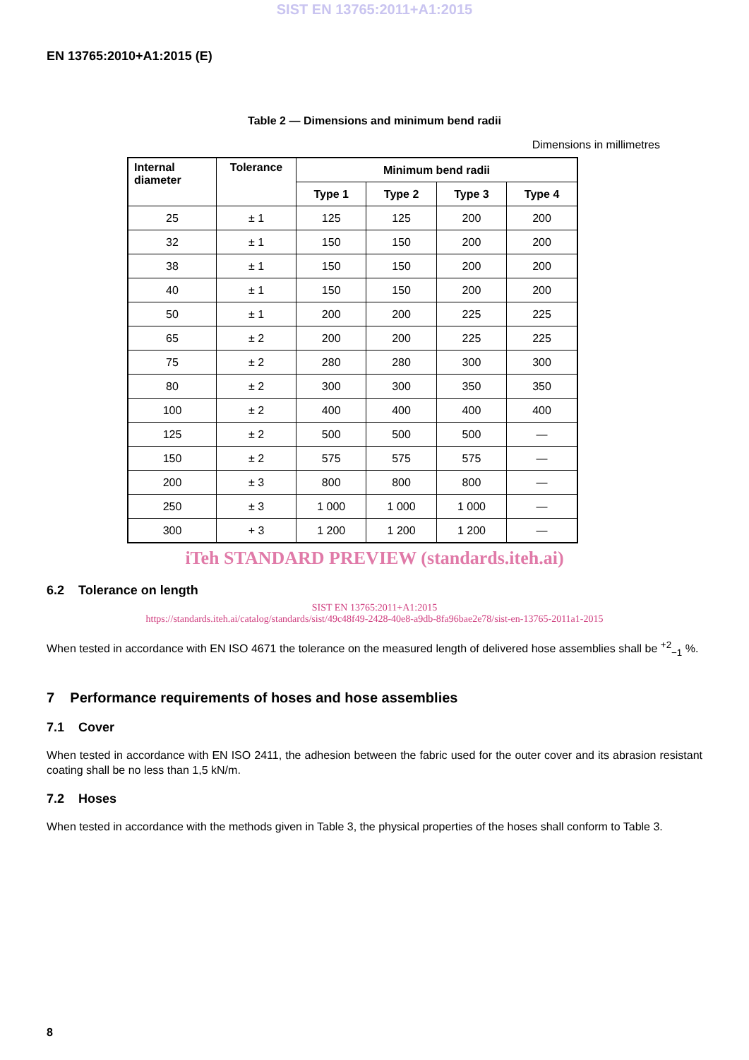SIST EN 13765:2011+A1:2015
EN 13765:2010+A1:2015 (E)
Table 2 — Dimensions and minimum bend radii
Dimensions in millimetres
| Internal diameter | Tolerance | Minimum bend radii | | | |
| --- | --- | --- | --- | --- | --- |
| | | Type 1 | Type 2 | Type 3 | Type 4 |
| 25 | ± 1 | 125 | 125 | 200 | 200 |
| 32 | ± 1 | 150 | 150 | 200 | 200 |
| 38 | ± 1 | 150 | 150 | 200 | 200 |
| 40 | ± 1 | 150 | 150 | 200 | 200 |
| 50 | ± 1 | 200 | 200 | 225 | 225 |
| 65 | ± 2 | 200 | 200 | 225 | 225 |
| 75 | ± 2 | 280 | 280 | 300 | 300 |
| 80 | ± 2 | 300 | 300 | 350 | 350 |
| 100 | ± 2 | 400 | 400 | 400 | 400 |
| 125 | ± 2 | 500 | 500 | 500 | — |
| 150 | ± 2 | 575 | 575 | 575 | — |
| 200 | ± 3 | 800 | 800 | 800 | — |
| 250 | ± 3 | 1 000 | 1 000 | 1 000 | — |
| 300 | + 3 | 1 200 | 1 200 | 1 200 | — |
iTeh STANDARD PREVIEW (standards.iteh.ai)
6.2 Tolerance on length
SIST EN 13765:2011+A1:2015
https://standards.iteh.ai/catalog/standards/sist/49c48f49-2428-40e8-a9db-8fa96bae2e78/sist-en-13765-2011a1-2015
When tested in accordance with EN ISO 4671 the tolerance on the measured length of delivered hose assemblies shall be <sup>+2</sup><sub>−1</sub> %.
7 Performance requirements of hoses and hose assemblies
7.1 Cover
When tested in accordance with EN ISO 2411, the adhesion between the fabric used for the outer cover and its abrasion resistant coating shall be no less than 1,5 kN/m.
7.2 Hoses
When tested in accordance with the methods given in Table 3, the physical properties of the hoses shall conform to Table 3.
8